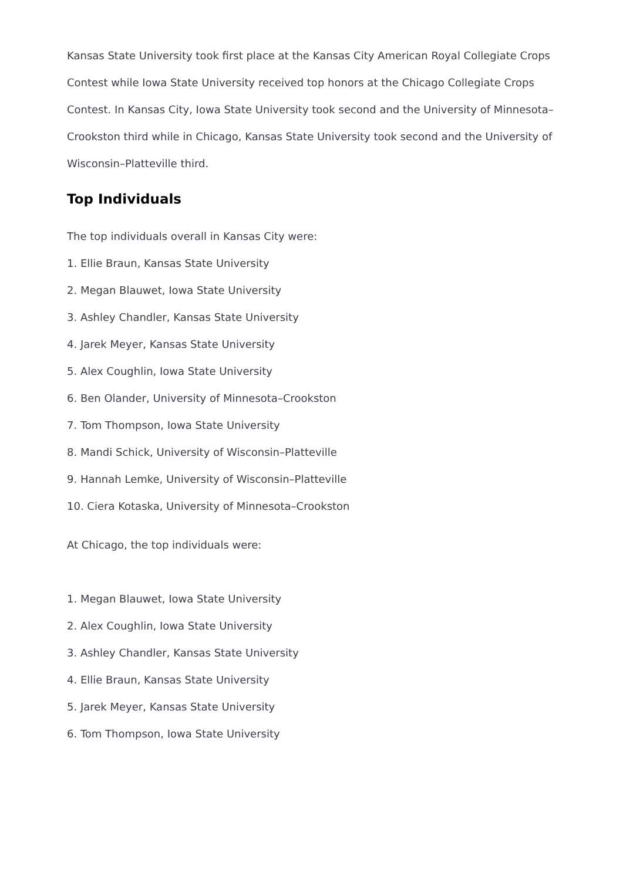Kansas State University took first place at the Kansas City American Royal Collegiate Crops Contest while Iowa State University received top honors at the Chicago Collegiate Crops Contest. In Kansas City, Iowa State University took second and the University of Minnesota–Crookston third while in Chicago, Kansas State University took second and the University of Wisconsin–Platteville third.
Top Individuals
The top individuals overall in Kansas City were:
1. Ellie Braun, Kansas State University
2. Megan Blauwet, Iowa State University
3. Ashley Chandler, Kansas State University
4. Jarek Meyer, Kansas State University
5. Alex Coughlin, Iowa State University
6. Ben Olander, University of Minnesota–Crookston
7. Tom Thompson, Iowa State University
8. Mandi Schick, University of Wisconsin–Platteville
9. Hannah Lemke, University of Wisconsin–Platteville
10. Ciera Kotaska, University of Minnesota–Crookston
At Chicago, the top individuals were:
1. Megan Blauwet, Iowa State University
2. Alex Coughlin, Iowa State University
3. Ashley Chandler, Kansas State University
4. Ellie Braun, Kansas State University
5. Jarek Meyer, Kansas State University
6. Tom Thompson, Iowa State University